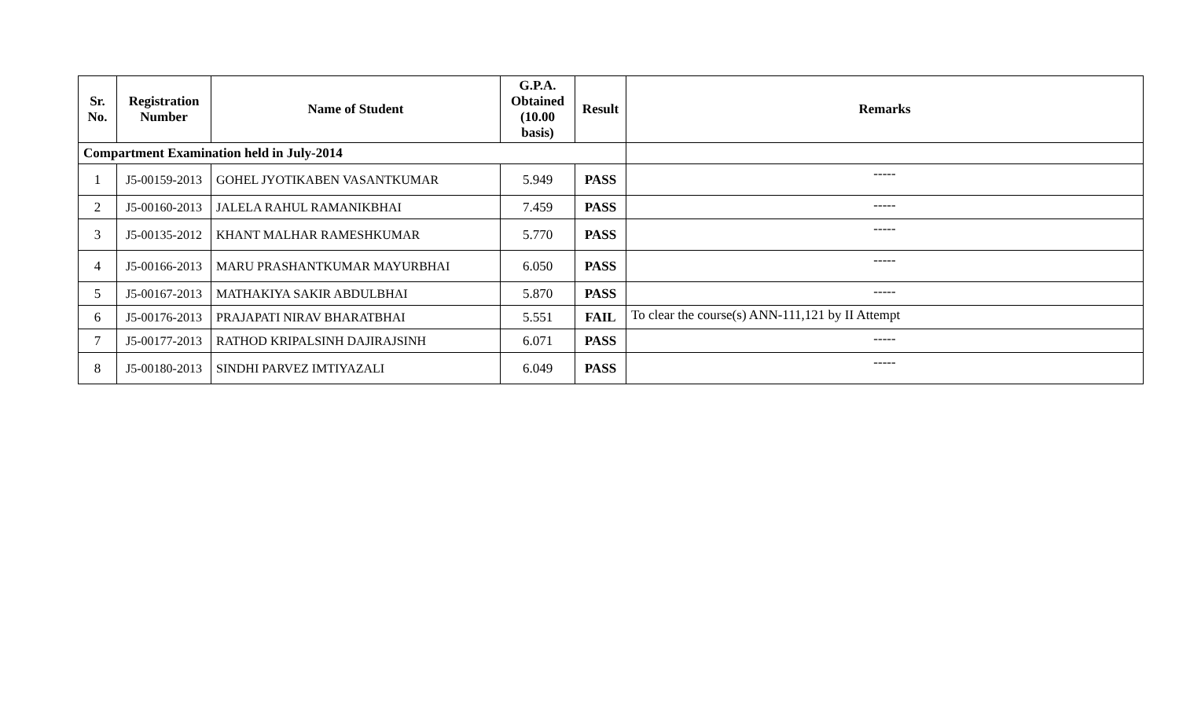| Sr. No. | Registration Number | Name of Student | G.P.A. Obtained (10.00 basis) | Result | Remarks |
| --- | --- | --- | --- | --- | --- |
| Compartment Examination held in July-2014 | | | | | |
| 1 | J5-00159-2013 | GOHEL JYOTIKABEN VASANTKUMAR | 5.949 | PASS | ----- |
| 2 | J5-00160-2013 | JALELA RAHUL RAMANIKBHAI | 7.459 | PASS | ----- |
| 3 | J5-00135-2012 | KHANT MALHAR RAMESHKUMAR | 5.770 | PASS | ----- |
| 4 | J5-00166-2013 | MARU PRASHANTKUMAR MAYURBHAI | 6.050 | PASS | ----- |
| 5 | J5-00167-2013 | MATHAKIYA SAKIR ABDULBHAI | 5.870 | PASS | ----- |
| 6 | J5-00176-2013 | PRAJAPATI NIRAV BHARATBHAI | 5.551 | FAIL | To clear the course(s) ANN-111,121 by II Attempt |
| 7 | J5-00177-2013 | RATHOD KRIPALSINH DAJIRAJSINH | 6.071 | PASS | ----- |
| 8 | J5-00180-2013 | SINDHI PARVEZ IMTIYAZALI | 6.049 | PASS | ----- |